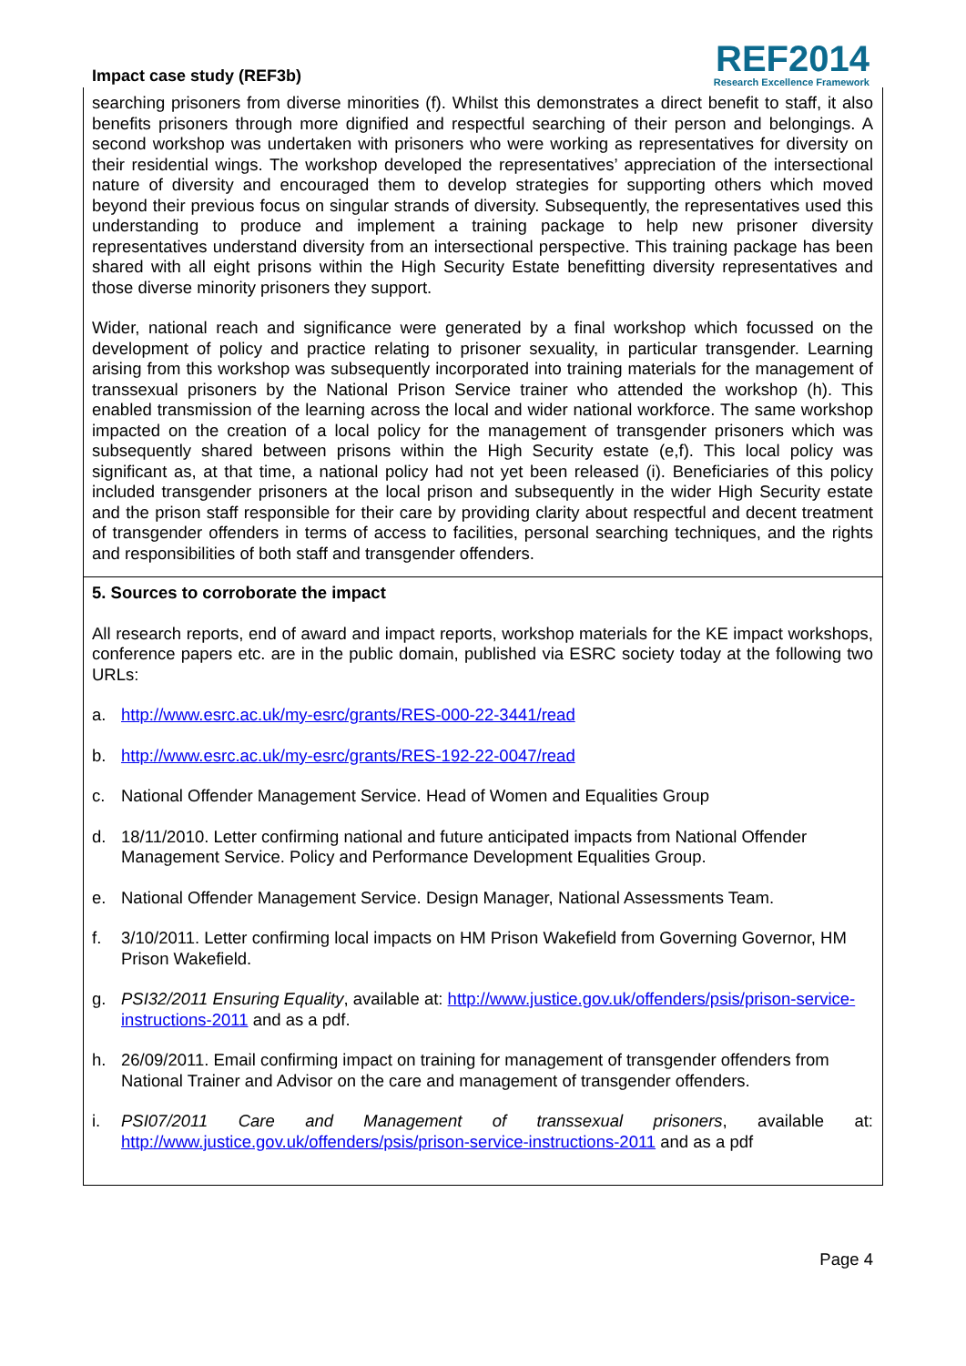Impact case study (REF3b)
REF2014
Research Excellence Framework
searching prisoners from diverse minorities (f). Whilst this demonstrates a direct benefit to staff, it also benefits prisoners through more dignified and respectful searching of their person and belongings. A second workshop was undertaken with prisoners who were working as representatives for diversity on their residential wings. The workshop developed the representatives’ appreciation of the intersectional nature of diversity and encouraged them to develop strategies for supporting others which moved beyond their previous focus on singular strands of diversity. Subsequently, the representatives used this understanding to produce and implement a training package to help new prisoner diversity representatives understand diversity from an intersectional perspective. This training package has been shared with all eight prisons within the High Security Estate benefitting diversity representatives and those diverse minority prisoners they support.
Wider, national reach and significance were generated by a final workshop which focussed on the development of policy and practice relating to prisoner sexuality, in particular transgender. Learning arising from this workshop was subsequently incorporated into training materials for the management of transsexual prisoners by the National Prison Service trainer who attended the workshop (h). This enabled transmission of the learning across the local and wider national workforce. The same workshop impacted on the creation of a local policy for the management of transgender prisoners which was subsequently shared between prisons within the High Security estate (e,f). This local policy was significant as, at that time, a national policy had not yet been released (i). Beneficiaries of this policy included transgender prisoners at the local prison and subsequently in the wider High Security estate and the prison staff responsible for their care by providing clarity about respectful and decent treatment of transgender offenders in terms of access to facilities, personal searching techniques, and the rights and responsibilities of both staff and transgender offenders.
5. Sources to corroborate the impact
All research reports, end of award and impact reports, workshop materials for the KE impact workshops, conference papers etc. are in the public domain, published via ESRC society today at the following two URLs:
a. http://www.esrc.ac.uk/my-esrc/grants/RES-000-22-3441/read
b. http://www.esrc.ac.uk/my-esrc/grants/RES-192-22-0047/read
c. National Offender Management Service. Head of Women and Equalities Group
d. 18/11/2010. Letter confirming national and future anticipated impacts from National Offender Management Service. Policy and Performance Development Equalities Group.
e. National Offender Management Service. Design Manager, National Assessments Team.
f. 3/10/2011. Letter confirming local impacts on HM Prison Wakefield from Governing Governor, HM Prison Wakefield.
g. PSI32/2011 Ensuring Equality, available at: http://www.justice.gov.uk/offenders/psis/prison-service-instructions-2011 and as a pdf.
h. 26/09/2011. Email confirming impact on training for management of transgender offenders from National Trainer and Advisor on the care and management of transgender offenders.
i. PSI07/2011 Care and Management of transsexual prisoners, available at: http://www.justice.gov.uk/offenders/psis/prison-service-instructions-2011 and as a pdf
Page 4